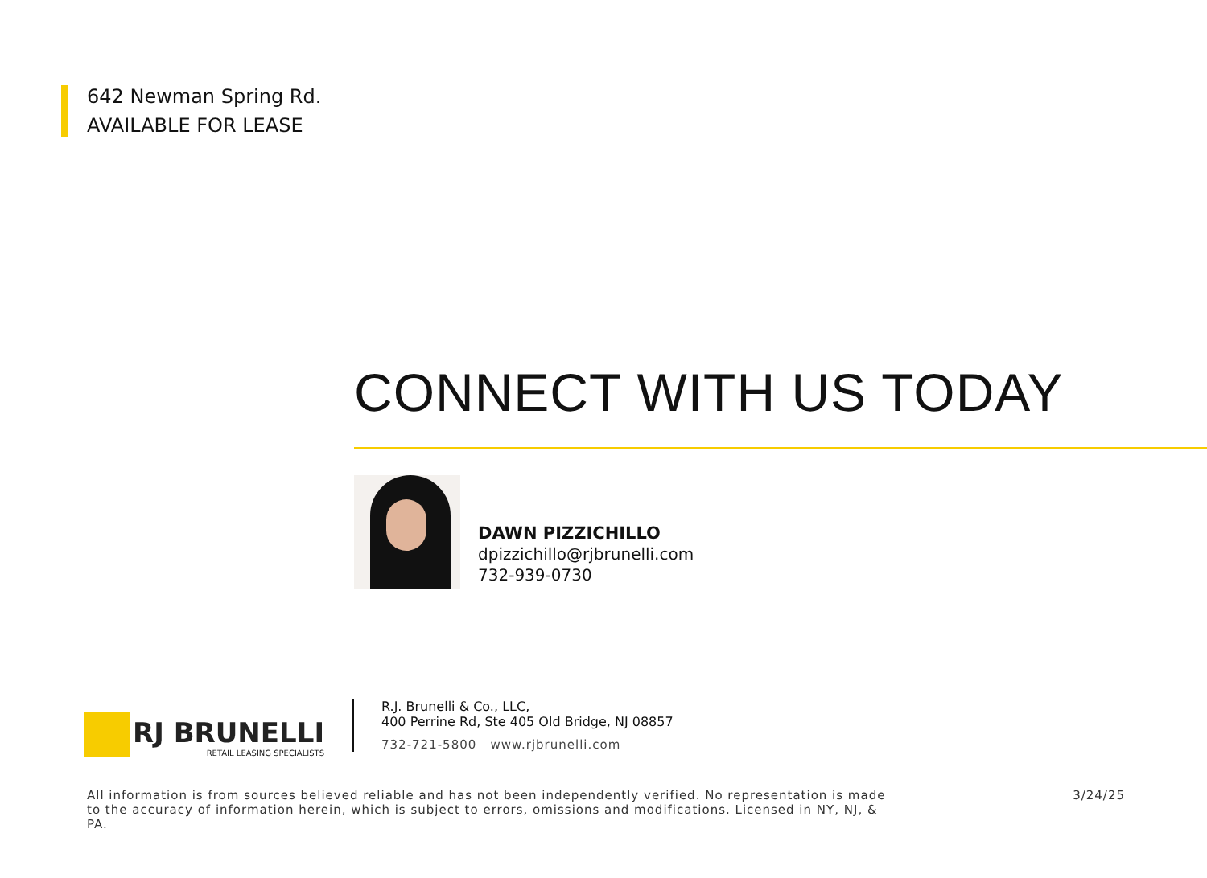642 Newman Spring Rd.
AVAILABLE FOR LEASE
CONNECT WITH US TODAY
DAWN PIZZICHILLO
dpizzichillo@rjbrunelli.com
732-939-0730
RJ BRUNELLI
RETAIL LEASING SPECIALISTS
R.J. Brunelli & Co., LLC,
400 Perrine Rd, Ste 405 Old Bridge, NJ 08857
732-721-5800 www.rjbrunelli.com
All information is from sources believed reliable and has not been independently verified. No representation is made to the accuracy of information herein, which is subject to errors, omissions and modifications. Licensed in NY, NJ, & PA.
3/24/25